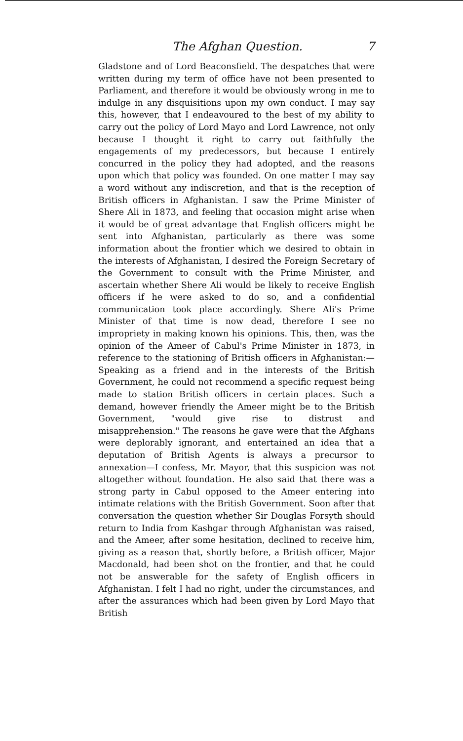The Afghan Question. 7
Gladstone and of Lord Beaconsfield. The despatches that were written during my term of office have not been presented to Parliament, and therefore it would be obviously wrong in me to indulge in any disquisitions upon my own conduct. I may say this, however, that I endeavoured to the best of my ability to carry out the policy of Lord Mayo and Lord Lawrence, not only because I thought it right to carry out faithfully the engagements of my predecessors, but because I entirely concurred in the policy they had adopted, and the reasons upon which that policy was founded. On one matter I may say a word without any indiscretion, and that is the reception of British officers in Afghanistan. I saw the Prime Minister of Shere Ali in 1873, and feeling that occasion might arise when it would be of great advantage that English officers might be sent into Afghanistan, particularly as there was some information about the frontier which we desired to obtain in the interests of Afghanistan, I desired the Foreign Secretary of the Government to consult with the Prime Minister, and ascertain whether Shere Ali would be likely to receive English officers if he were asked to do so, and a confidential communication took place accordingly. Shere Ali's Prime Minister of that time is now dead, therefore I see no impropriety in making known his opinions. This, then, was the opinion of the Ameer of Cabul's Prime Minister in 1873, in reference to the stationing of British officers in Afghanistan:—Speaking as a friend and in the interests of the British Government, he could not recommend a specific request being made to station British officers in certain places. Such a demand, however friendly the Ameer might be to the British Government, "would give rise to distrust and misapprehension." The reasons he gave were that the Afghans were deplorably ignorant, and entertained an idea that a deputation of British Agents is always a precursor to annexation—I confess, Mr. Mayor, that this suspicion was not altogether without foundation. He also said that there was a strong party in Cabul opposed to the Ameer entering into intimate relations with the British Government. Soon after that conversation the question whether Sir Douglas Forsyth should return to India from Kashgar through Afghanistan was raised, and the Ameer, after some hesitation, declined to receive him, giving as a reason that, shortly before, a British officer, Major Macdonald, had been shot on the frontier, and that he could not be answerable for the safety of English officers in Afghanistan. I felt I had no right, under the circumstances, and after the assurances which had been given by Lord Mayo that British